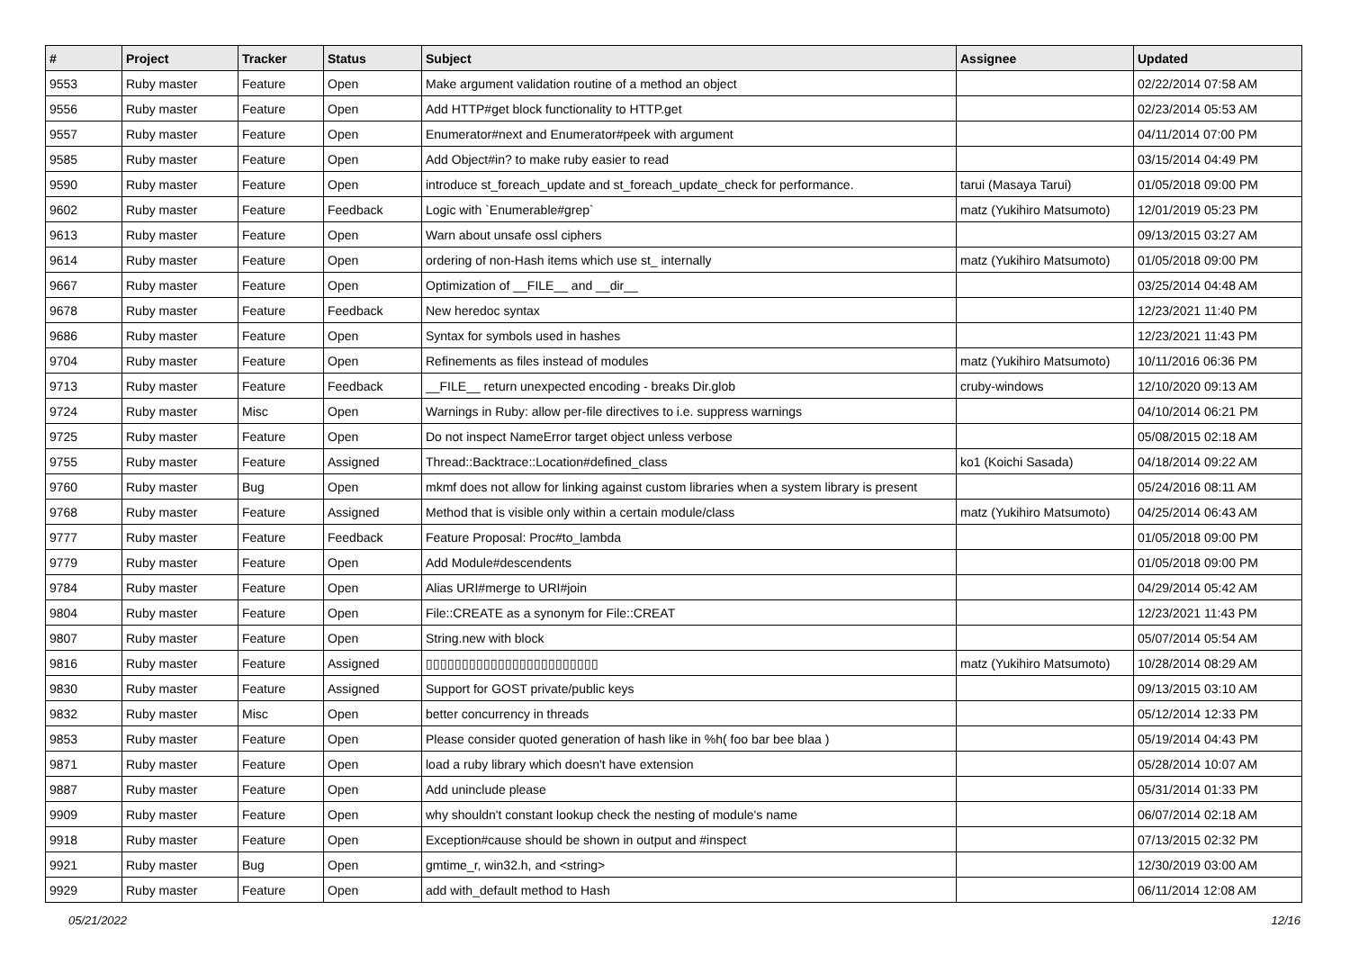| # | Project | Tracker | Status | Subject | Assignee | Updated |
| --- | --- | --- | --- | --- | --- | --- |
| 9553 | Ruby master | Feature | Open | Make argument validation routine of a method an object | | 02/22/2014 07:58 AM |
| 9556 | Ruby master | Feature | Open | Add HTTP#get block functionality to HTTP.get | | 02/23/2014 05:53 AM |
| 9557 | Ruby master | Feature | Open | Enumerator#next and Enumerator#peek with argument | | 04/11/2014 07:00 PM |
| 9585 | Ruby master | Feature | Open | Add Object#in? to make ruby easier to read | | 03/15/2014 04:49 PM |
| 9590 | Ruby master | Feature | Open | introduce st_foreach_update and st_foreach_update_check for performance. | tarui (Masaya Tarui) | 01/05/2018 09:00 PM |
| 9602 | Ruby master | Feature | Feedback | Logic with `Enumerable#grep` | matz (Yukihiro Matsumoto) | 12/01/2019 05:23 PM |
| 9613 | Ruby master | Feature | Open | Warn about unsafe ossl ciphers | | 09/13/2015 03:27 AM |
| 9614 | Ruby master | Feature | Open | ordering of non-Hash items which use st_ internally | matz (Yukihiro Matsumoto) | 01/05/2018 09:00 PM |
| 9667 | Ruby master | Feature | Open | Optimization of __FILE__ and __dir__ | | 03/25/2014 04:48 AM |
| 9678 | Ruby master | Feature | Feedback | New heredoc syntax | | 12/23/2021 11:40 PM |
| 9686 | Ruby master | Feature | Open | Syntax for symbols used in hashes | | 12/23/2021 11:43 PM |
| 9704 | Ruby master | Feature | Open | Refinements as files instead of modules | matz (Yukihiro Matsumoto) | 10/11/2016 06:36 PM |
| 9713 | Ruby master | Feature | Feedback | __FILE__ return unexpected encoding - breaks Dir.glob | cruby-windows | 12/10/2020 09:13 AM |
| 9724 | Ruby master | Misc | Open | Warnings in Ruby: allow per-file directives to i.e. suppress warnings | | 04/10/2014 06:21 PM |
| 9725 | Ruby master | Feature | Open | Do not inspect NameError target object unless verbose | | 05/08/2015 02:18 AM |
| 9755 | Ruby master | Feature | Assigned | Thread::Backtrace::Location#defined_class | ko1 (Koichi Sasada) | 04/18/2014 09:22 AM |
| 9760 | Ruby master | Bug | Open | mkmf does not allow for linking against custom libraries when a system library is present | | 05/24/2016 08:11 AM |
| 9768 | Ruby master | Feature | Assigned | Method that is visible only within a certain module/class | matz (Yukihiro Matsumoto) | 04/25/2014 06:43 AM |
| 9777 | Ruby master | Feature | Feedback | Feature Proposal: Proc#to_lambda | | 01/05/2018 09:00 PM |
| 9779 | Ruby master | Feature | Open | Add Module#descendents | | 01/05/2018 09:00 PM |
| 9784 | Ruby master | Feature | Open | Alias URI#merge to URI#join | | 04/29/2014 05:42 AM |
| 9804 | Ruby master | Feature | Open | File::CREATE as a synonym for File::CREAT | | 12/23/2021 11:43 PM |
| 9807 | Ruby master | Feature | Open | String.new with block | | 05/07/2014 05:54 AM |
| 9816 | Ruby master | Feature | Assigned | ▯▯▯▯▯▯▯▯▯▯▯▯▯▯▯▯▯▯▯▯▯▯▯▯ | matz (Yukihiro Matsumoto) | 10/28/2014 08:29 AM |
| 9830 | Ruby master | Feature | Assigned | Support for GOST private/public keys | | 09/13/2015 03:10 AM |
| 9832 | Ruby master | Misc | Open | better concurrency in threads | | 05/12/2014 12:33 PM |
| 9853 | Ruby master | Feature | Open | Please consider quoted generation of hash like in %h( foo bar bee blaa ) | | 05/19/2014 04:43 PM |
| 9871 | Ruby master | Feature | Open | load a ruby library which doesn't have extension | | 05/28/2014 10:07 AM |
| 9887 | Ruby master | Feature | Open | Add uninclude please | | 05/31/2014 01:33 PM |
| 9909 | Ruby master | Feature | Open | why shouldn't constant lookup check the nesting of module's name | | 06/07/2014 02:18 AM |
| 9918 | Ruby master | Feature | Open | Exception#cause should be shown in output and #inspect | | 07/13/2015 02:32 PM |
| 9921 | Ruby master | Bug | Open | gmtime_r, win32.h, and <string> | | 12/30/2019 03:00 AM |
| 9929 | Ruby master | Feature | Open | add with_default method to Hash | | 06/11/2014 12:08 AM |
05/21/2022 12/16